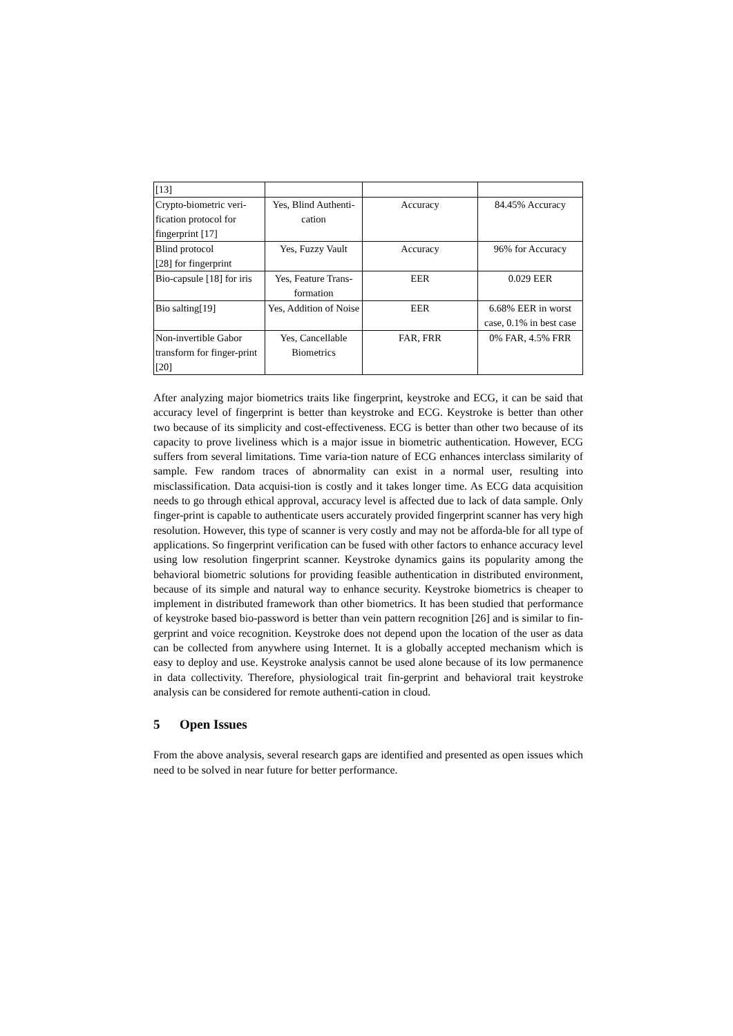| [13] | | | |
| Crypto-biometric veri-fication protocol for fingerprint [17] | Yes, Blind Authenti-cation | Accuracy | 84.45% Accuracy |
| Blind protocol [28] for fingerprint | Yes, Fuzzy Vault | Accuracy | 96% for Accuracy |
| Bio-capsule [18] for iris | Yes, Feature Trans-formation | EER | 0.029 EER |
| Bio salting[19] | Yes, Addition of Noise | EER | 6.68% EER in worst case, 0.1% in best case |
| Non-invertible Gabor transform for finger-print [20] | Yes, Cancellable Biometrics | FAR, FRR | 0% FAR, 4.5% FRR |
After analyzing major biometrics traits like fingerprint, keystroke and ECG, it can be said that accuracy level of fingerprint is better than keystroke and ECG. Keystroke is better than other two because of its simplicity and cost-effectiveness. ECG is better than other two because of its capacity to prove liveliness which is a major issue in biometric authentication. However, ECG suffers from several limitations. Time varia-tion nature of ECG enhances interclass similarity of sample. Few random traces of abnormality can exist in a normal user, resulting into misclassification. Data acquisi-tion is costly and it takes longer time. As ECG data acquisition needs to go through ethical approval, accuracy level is affected due to lack of data sample. Only finger-print is capable to authenticate users accurately provided fingerprint scanner has very high resolution. However, this type of scanner is very costly and may not be afforda-ble for all type of applications. So fingerprint verification can be fused with other factors to enhance accuracy level using low resolution fingerprint scanner. Keystroke dynamics gains its popularity among the behavioral biometric solutions for providing feasible authentication in distributed environment, because of its simple and natural way to enhance security. Keystroke biometrics is cheaper to implement in distributed framework than other biometrics. It has been studied that performance of keystroke based bio-password is better than vein pattern recognition [26] and is similar to fin-gerprint and voice recognition. Keystroke does not depend upon the location of the user as data can be collected from anywhere using Internet. It is a globally accepted mechanism which is easy to deploy and use. Keystroke analysis cannot be used alone because of its low permanence in data collectivity. Therefore, physiological trait fin-gerprint and behavioral trait keystroke analysis can be considered for remote authenti-cation in cloud.
5 Open Issues
From the above analysis, several research gaps are identified and presented as open issues which need to be solved in near future for better performance.